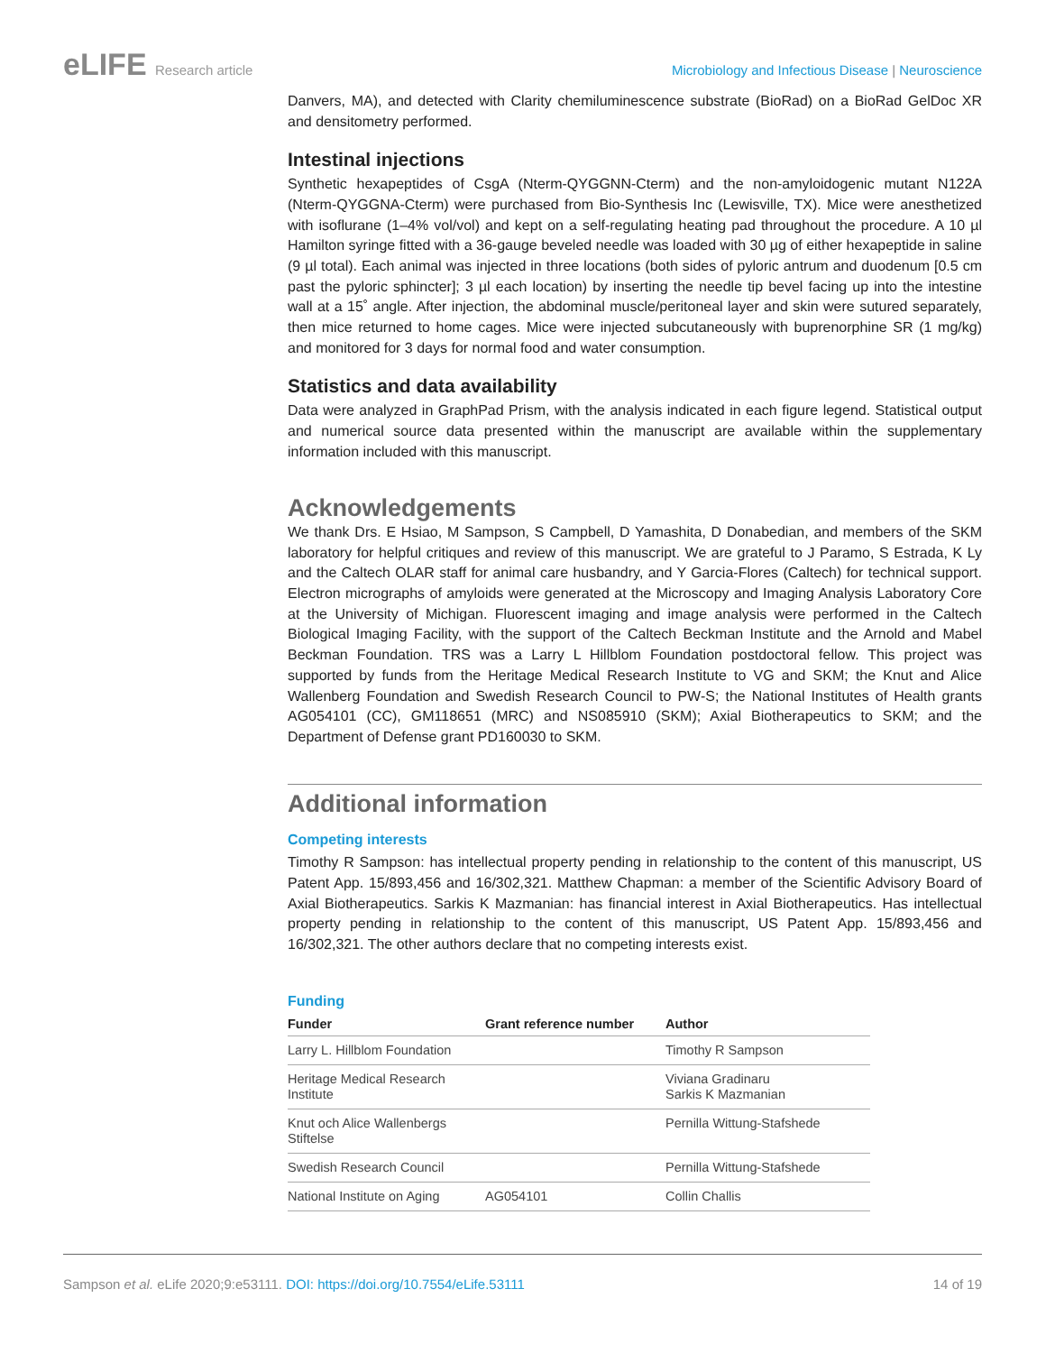eLIFE Research article Microbiology and Infectious Disease | Neuroscience
Danvers, MA), and detected with Clarity chemiluminescence substrate (BioRad) on a BioRad GelDoc XR and densitometry performed.
Intestinal injections
Synthetic hexapeptides of CsgA (Nterm-QYGGNN-Cterm) and the non-amyloidogenic mutant N122A (Nterm-QYGGNA-Cterm) were purchased from Bio-Synthesis Inc (Lewisville, TX). Mice were anesthetized with isoflurane (1–4% vol/vol) and kept on a self-regulating heating pad throughout the procedure. A 10 µl Hamilton syringe fitted with a 36-gauge beveled needle was loaded with 30 µg of either hexapeptide in saline (9 µl total). Each animal was injected in three locations (both sides of pyloric antrum and duodenum [0.5 cm past the pyloric sphincter]; 3 µl each location) by inserting the needle tip bevel facing up into the intestine wall at a 15˚ angle. After injection, the abdominal muscle/peritoneal layer and skin were sutured separately, then mice returned to home cages. Mice were injected subcutaneously with buprenorphine SR (1 mg/kg) and monitored for 3 days for normal food and water consumption.
Statistics and data availability
Data were analyzed in GraphPad Prism, with the analysis indicated in each figure legend. Statistical output and numerical source data presented within the manuscript are available within the supplementary information included with this manuscript.
Acknowledgements
We thank Drs. E Hsiao, M Sampson, S Campbell, D Yamashita, D Donabedian, and members of the SKM laboratory for helpful critiques and review of this manuscript. We are grateful to J Paramo, S Estrada, K Ly and the Caltech OLAR staff for animal care husbandry, and Y Garcia-Flores (Caltech) for technical support. Electron micrographs of amyloids were generated at the Microscopy and Imaging Analysis Laboratory Core at the University of Michigan. Fluorescent imaging and image analysis were performed in the Caltech Biological Imaging Facility, with the support of the Caltech Beckman Institute and the Arnold and Mabel Beckman Foundation. TRS was a Larry L Hillblom Foundation postdoctoral fellow. This project was supported by funds from the Heritage Medical Research Institute to VG and SKM; the Knut and Alice Wallenberg Foundation and Swedish Research Council to PW-S; the National Institutes of Health grants AG054101 (CC), GM118651 (MRC) and NS085910 (SKM); Axial Biotherapeutics to SKM; and the Department of Defense grant PD160030 to SKM.
Additional information
Competing interests
Timothy R Sampson: has intellectual property pending in relationship to the content of this manuscript, US Patent App. 15/893,456 and 16/302,321. Matthew Chapman: a member of the Scientific Advisory Board of Axial Biotherapeutics. Sarkis K Mazmanian: has financial interest in Axial Biotherapeutics. Has intellectual property pending in relationship to the content of this manuscript, US Patent App. 15/893,456 and 16/302,321. The other authors declare that no competing interests exist.
Funding
| Funder | Grant reference number | Author |
| --- | --- | --- |
| Larry L. Hillblom Foundation | | Timothy R Sampson |
| Heritage Medical Research Institute | | Viviana Gradinaru Sarkis K Mazmanian |
| Knut och Alice Wallenbergs Stiftelse | | Pernilla Wittung-Stafshede |
| Swedish Research Council | | Pernilla Wittung-Stafshede |
| National Institute on Aging | AG054101 | Collin Challis |
Sampson et al. eLife 2020;9:e53111. DOI: https://doi.org/10.7554/eLife.53111
14 of 19